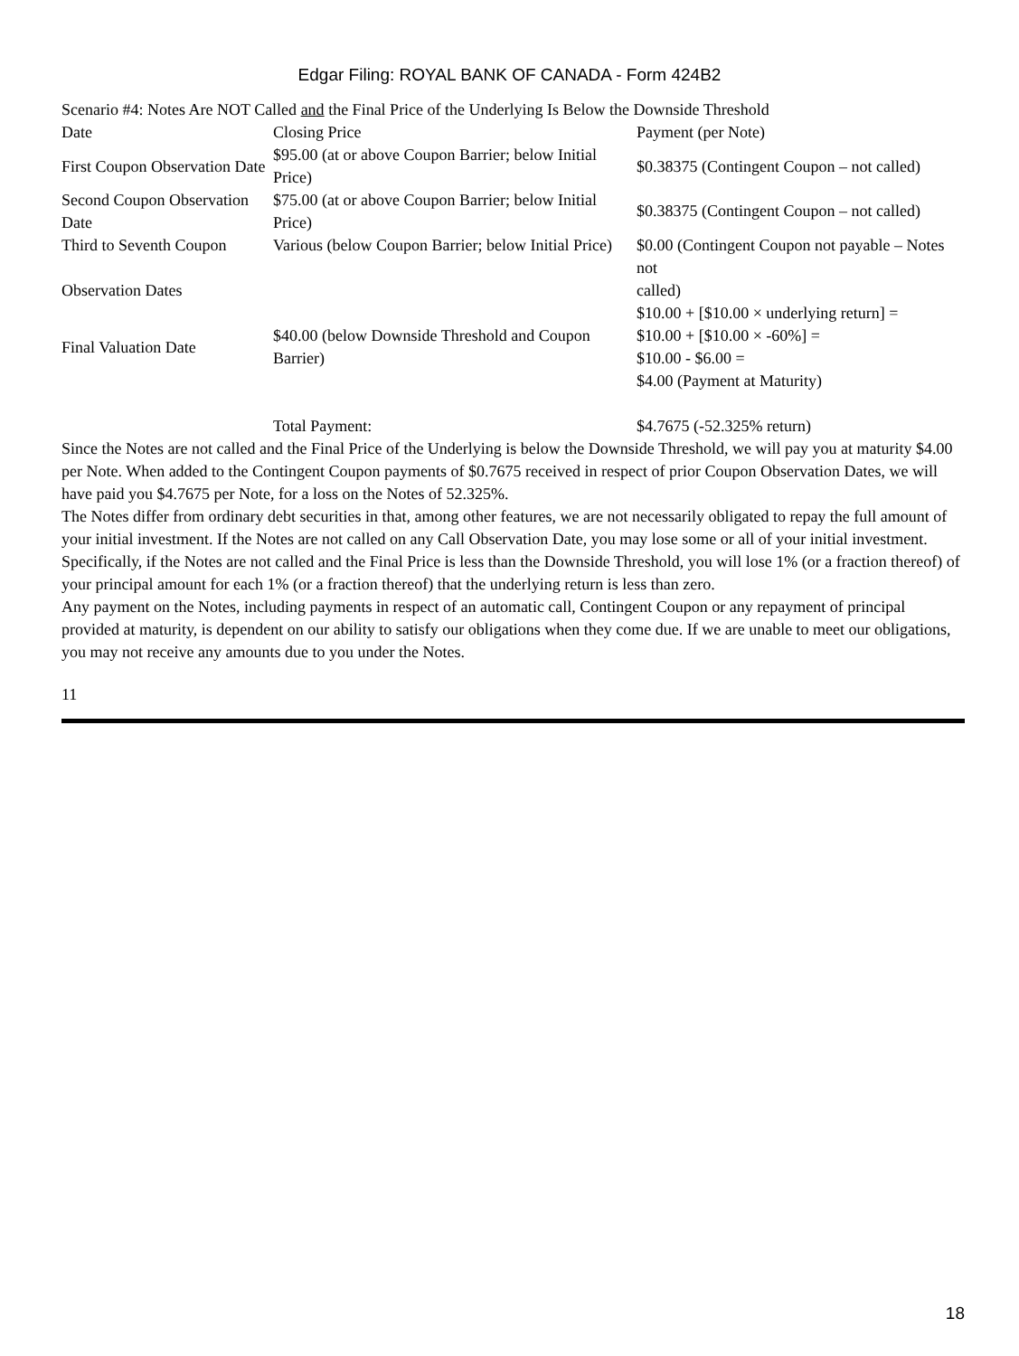Edgar Filing: ROYAL BANK OF CANADA - Form 424B2
Scenario #4: Notes Are NOT Called and the Final Price of the Underlying Is Below the Downside Threshold
| Date | Closing Price | Payment (per Note) |
| --- | --- | --- |
| First Coupon Observation Date | $95.00 (at or above Coupon Barrier; below Initial Price) | $0.38375 (Contingent Coupon – not called) |
| Second Coupon Observation Date | $75.00 (at or above Coupon Barrier; below Initial Price) | $0.38375 (Contingent Coupon – not called) |
| Third to Seventh Coupon Observation Dates | Various (below Coupon Barrier; below Initial Price) | $0.00 (Contingent Coupon not payable – Notes not called) |
| Final Valuation Date | $40.00 (below Downside Threshold and Coupon Barrier) | $10.00 + [$10.00 × underlying return] = $10.00 + [$10.00 × -60%] = $10.00 - $6.00 = $4.00 (Payment at Maturity) |
| | Total Payment: | $4.7675 (-52.325% return) |
Since the Notes are not called and the Final Price of the Underlying is below the Downside Threshold, we will pay you at maturity $4.00 per Note. When added to the Contingent Coupon payments of $0.7675 received in respect of prior Coupon Observation Dates, we will have paid you $4.7675 per Note, for a loss on the Notes of 52.325%.
The Notes differ from ordinary debt securities in that, among other features, we are not necessarily obligated to repay the full amount of your initial investment. If the Notes are not called on any Call Observation Date, you may lose some or all of your initial investment. Specifically, if the Notes are not called and the Final Price is less than the Downside Threshold, you will lose 1% (or a fraction thereof) of your principal amount for each 1% (or a fraction thereof) that the underlying return is less than zero.
Any payment on the Notes, including payments in respect of an automatic call, Contingent Coupon or any repayment of principal provided at maturity, is dependent on our ability to satisfy our obligations when they come due. If we are unable to meet our obligations, you may not receive any amounts due to you under the Notes.
11
18